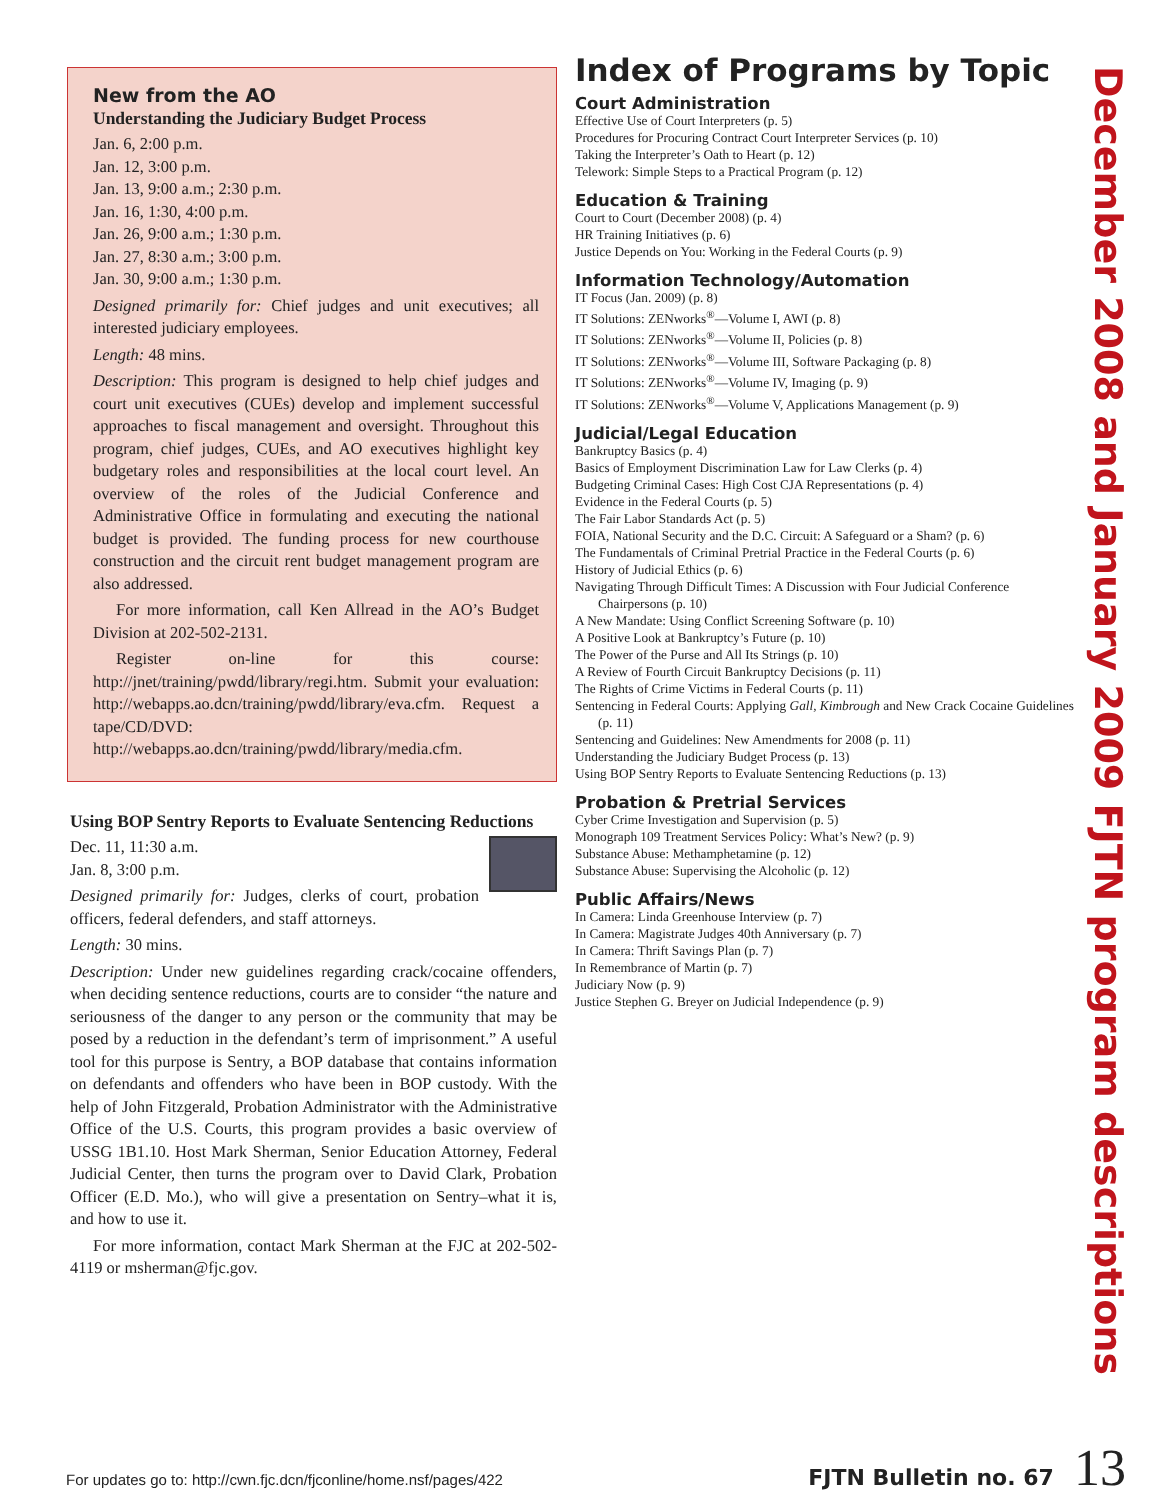New from the AO
Understanding the Judiciary Budget Process
Jan. 6, 2:00 p.m.
Jan. 12, 3:00 p.m.
Jan. 13, 9:00 a.m.; 2:30 p.m.
Jan. 16, 1:30, 4:00 p.m.
Jan. 26, 9:00 a.m.; 1:30 p.m.
Jan. 27, 8:30 a.m.; 3:00 p.m.
Jan. 30, 9:00 a.m.; 1:30 p.m.
Designed primarily for: Chief judges and unit executives; all interested judiciary employees.
Length: 48 mins.
Description: This program is designed to help chief judges and court unit executives (CUEs) develop and implement successful approaches to fiscal management and oversight. Throughout this program, chief judges, CUEs, and AO executives highlight key budgetary roles and responsibilities at the local court level. An overview of the roles of the Judicial Conference and Administrative Office in formulating and executing the national budget is provided. The funding process for new courthouse construction and the circuit rent budget management program are also addressed.
For more information, call Ken Allread in the AO’s Budget Division at 202-502-2131.
Register on-line for this course: http://jnet/training/pwdd/library/regi.htm. Submit your evaluation: http://webapps.ao.dcn/training/pwdd/library/eva.cfm. Request a tape/CD/DVD: http://webapps.ao.dcn/training/pwdd/library/media.cfm.
Using BOP Sentry Reports to Evaluate Sentencing Reductions
Dec. 11, 11:30 a.m.
Jan. 8, 3:00 p.m.
Designed primarily for: Judges, clerks of court, probation officers, federal defenders, and staff attorneys.
Length: 30 mins.
Description: Under new guidelines regarding crack/cocaine offenders, when deciding sentence reductions, courts are to consider “the nature and seriousness of the danger to any person or the community that may be posed by a reduction in the defendant’s term of imprisonment.” A useful tool for this purpose is Sentry, a BOP database that contains information on defendants and offenders who have been in BOP custody. With the help of John Fitzgerald, Probation Administrator with the Administrative Office of the U.S. Courts, this program provides a basic overview of USSG 1B1.10. Host Mark Sherman, Senior Education Attorney, Federal Judicial Center, then turns the program over to David Clark, Probation Officer (E.D. Mo.), who will give a presentation on Sentry–what it is, and how to use it.
For more information, contact Mark Sherman at the FJC at 202-502-4119 or msherman@fjc.gov.
Index of Programs by Topic
Court Administration
Effective Use of Court Interpreters (p. 5)
Procedures for Procuring Contract Court Interpreter Services (p. 10)
Taking the Interpreter’s Oath to Heart (p. 12)
Telework: Simple Steps to a Practical Program (p. 12)
Education & Training
Court to Court (December 2008) (p. 4)
HR Training Initiatives (p. 6)
Justice Depends on You: Working in the Federal Courts (p. 9)
Information Technology/Automation
IT Focus (Jan. 2009) (p. 8)
IT Solutions: ZENworks<sup>®</sup>—Volume I, AWI (p. 8)
IT Solutions: ZENworks<sup>®</sup>—Volume II, Policies (p. 8)
IT Solutions: ZENworks<sup>®</sup>—Volume III, Software Packaging (p. 8)
IT Solutions: ZENworks<sup>®</sup>—Volume IV, Imaging (p. 9)
IT Solutions: ZENworks<sup>®</sup>—Volume V, Applications Management (p. 9)
Judicial/Legal Education
Bankruptcy Basics (p. 4)
Basics of Employment Discrimination Law for Law Clerks (p. 4)
Budgeting Criminal Cases: High Cost CJA Representations (p. 4)
Evidence in the Federal Courts (p. 5)
The Fair Labor Standards Act (p. 5)
FOIA, National Security and the D.C. Circuit: A Safeguard or a Sham? (p. 6)
The Fundamentals of Criminal Pretrial Practice in the Federal Courts (p. 6)
History of Judicial Ethics (p. 6)
Navigating Through Difficult Times: A Discussion with Four Judicial Conference Chairpersons (p. 10)
A New Mandate: Using Conflict Screening Software (p. 10)
A Positive Look at Bankruptcy’s Future (p. 10)
The Power of the Purse and All Its Strings (p. 10)
A Review of Fourth Circuit Bankruptcy Decisions (p. 11)
The Rights of Crime Victims in Federal Courts (p. 11)
Sentencing in Federal Courts: Applying Gall, Kimbrough and New Crack Cocaine Guidelines (p. 11)
Sentencing and Guidelines: New Amendments for 2008 (p. 11)
Understanding the Judiciary Budget Process (p. 13)
Using BOP Sentry Reports to Evaluate Sentencing Reductions (p. 13)
Probation & Pretrial Services
Cyber Crime Investigation and Supervision (p. 5)
Monograph 109 Treatment Services Policy: What’s New? (p. 9)
Substance Abuse: Methamphetamine (p. 12)
Substance Abuse: Supervising the Alcoholic (p. 12)
Public Affairs/News
In Camera: Linda Greenhouse Interview (p. 7)
In Camera: Magistrate Judges 40th Anniversary (p. 7)
In Camera: Thrift Savings Plan (p. 7)
In Remembrance of Martin (p. 7)
Judiciary Now (p. 9)
Justice Stephen G. Breyer on Judicial Independence (p. 9)
December 2008 and January 2009 FJTN program descriptions
For updates go to: http://cwn.fjc.dcn/fjconline/home.nsf/pages/422 FJTN Bulletin no. 67 13